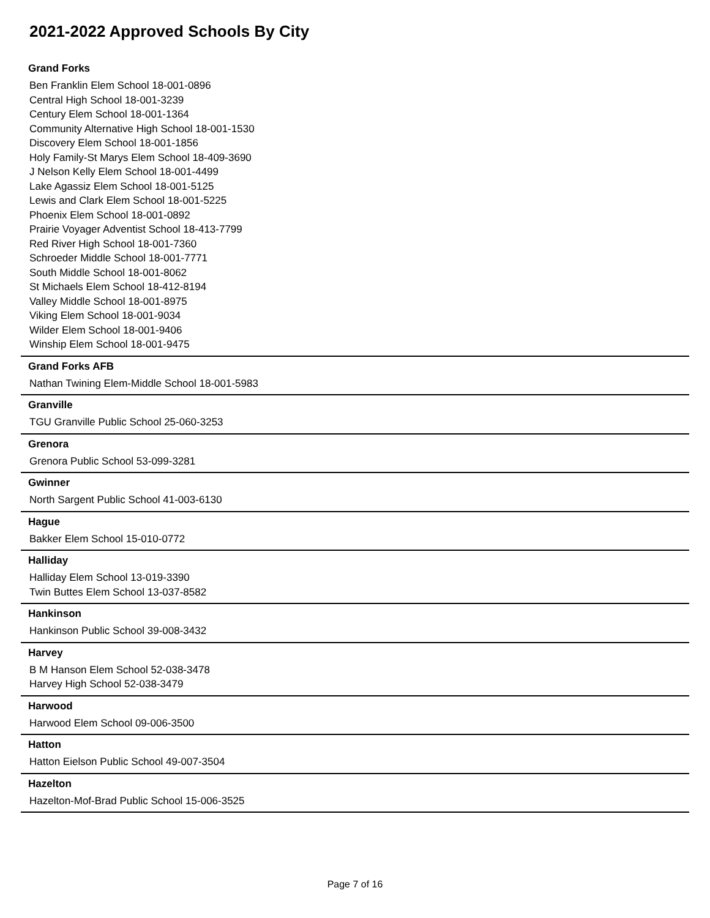2021-2022 Approved Schools By City
Grand Forks
Ben Franklin Elem School 18-001-0896
Central High School 18-001-3239
Century Elem School 18-001-1364
Community Alternative High School 18-001-1530
Discovery Elem School 18-001-1856
Holy Family-St Marys Elem School 18-409-3690
J Nelson Kelly Elem School 18-001-4499
Lake Agassiz Elem School 18-001-5125
Lewis and Clark Elem School 18-001-5225
Phoenix Elem School 18-001-0892
Prairie Voyager Adventist School 18-413-7799
Red River High School 18-001-7360
Schroeder Middle School 18-001-7771
South Middle School 18-001-8062
St Michaels Elem School 18-412-8194
Valley Middle School 18-001-8975
Viking Elem School 18-001-9034
Wilder Elem School 18-001-9406
Winship Elem School 18-001-9475
Grand Forks AFB
Nathan Twining Elem-Middle School 18-001-5983
Granville
TGU Granville Public School 25-060-3253
Grenora
Grenora Public School 53-099-3281
Gwinner
North Sargent Public School 41-003-6130
Hague
Bakker Elem School 15-010-0772
Halliday
Halliday Elem School 13-019-3390
Twin Buttes Elem School 13-037-8582
Hankinson
Hankinson Public School 39-008-3432
Harvey
B M Hanson Elem School 52-038-3478
Harvey High School 52-038-3479
Harwood
Harwood Elem School 09-006-3500
Hatton
Hatton Eielson Public School 49-007-3504
Hazelton
Hazelton-Mof-Brad Public School 15-006-3525
Page 7 of 16